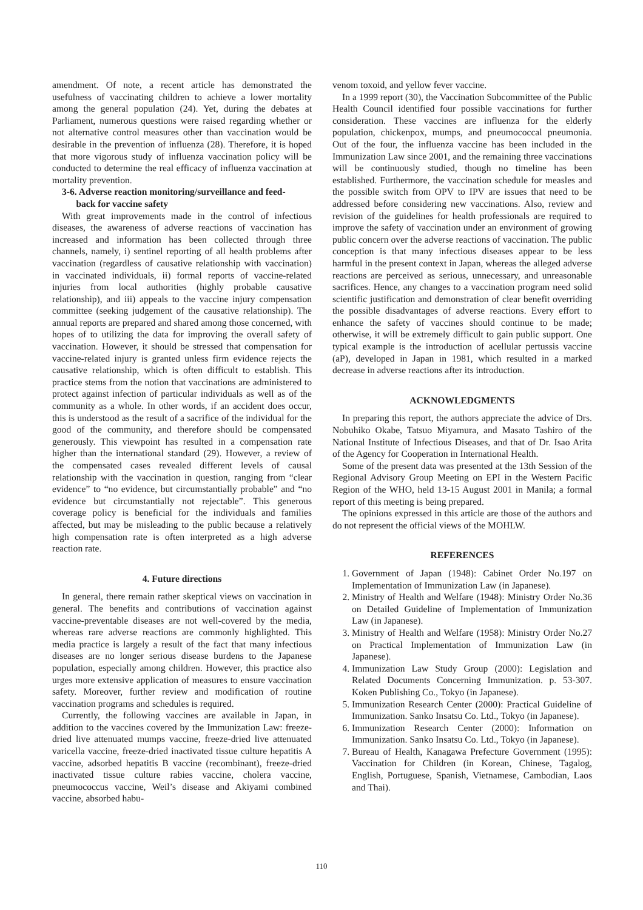amendment. Of note, a recent article has demonstrated the usefulness of vaccinating children to achieve a lower mortality among the general population (24). Yet, during the debates at Parliament, numerous questions were raised regarding whether or not alternative control measures other than vaccination would be desirable in the prevention of influenza (28). Therefore, it is hoped that more vigorous study of influenza vaccination policy will be conducted to determine the real efficacy of influenza vaccination at mortality prevention.
3-6. Adverse reaction monitoring/surveillance and feed-
back for vaccine safety
With great improvements made in the control of infectious diseases, the awareness of adverse reactions of vaccination has increased and information has been collected through three channels, namely, i) sentinel reporting of all health problems after vaccination (regardless of causative relationship with vaccination) in vaccinated individuals, ii) formal reports of vaccine-related injuries from local authorities (highly probable causative relationship), and iii) appeals to the vaccine injury compensation committee (seeking judgement of the causative relationship). The annual reports are prepared and shared among those concerned, with hopes of to utilizing the data for improving the overall safety of vaccination. However, it should be stressed that compensation for vaccine-related injury is granted unless firm evidence rejects the causative relationship, which is often difficult to establish. This practice stems from the notion that vaccinations are administered to protect against infection of particular individuals as well as of the community as a whole. In other words, if an accident does occur, this is understood as the result of a sacrifice of the individual for the good of the community, and therefore should be compensated generously. This viewpoint has resulted in a compensation rate higher than the international standard (29). However, a review of the compensated cases revealed different levels of causal relationship with the vaccination in question, ranging from “clear evidence” to “no evidence, but circumstantially probable” and “no evidence but circumstantially not rejectable”. This generous coverage policy is beneficial for the individuals and families affected, but may be misleading to the public because a relatively high compensation rate is often interpreted as a high adverse reaction rate.
4. Future directions
In general, there remain rather skeptical views on vaccination in general. The benefits and contributions of vaccination against vaccine-preventable diseases are not well-covered by the media, whereas rare adverse reactions are commonly highlighted. This media practice is largely a result of the fact that many infectious diseases are no longer serious disease burdens to the Japanese population, especially among children. However, this practice also urges more extensive application of measures to ensure vaccination safety. Moreover, further review and modification of routine vaccination programs and schedules is required.
Currently, the following vaccines are available in Japan, in addition to the vaccines covered by the Immunization Law: freeze-dried live attenuated mumps vaccine, freeze-dried live attenuated varicella vaccine, freeze-dried inactivated tissue culture hepatitis A vaccine, adsorbed hepatitis B vaccine (recombinant), freeze-dried inactivated tissue culture rabies vaccine, cholera vaccine, pneumococcus vaccine, Weil’s disease and Akiyami combined vaccine, absorbed habu-
venom toxoid, and yellow fever vaccine.
In a 1999 report (30), the Vaccination Subcommittee of the Public Health Council identified four possible vaccinations for further consideration. These vaccines are influenza for the elderly population, chickenpox, mumps, and pneumococcal pneumonia. Out of the four, the influenza vaccine has been included in the Immunization Law since 2001, and the remaining three vaccinations will be continuously studied, though no timeline has been established. Furthermore, the vaccination schedule for measles and the possible switch from OPV to IPV are issues that need to be addressed before considering new vaccinations. Also, review and revision of the guidelines for health professionals are required to improve the safety of vaccination under an environment of growing public concern over the adverse reactions of vaccination. The public conception is that many infectious diseases appear to be less harmful in the present context in Japan, whereas the alleged adverse reactions are perceived as serious, unnecessary, and unreasonable sacrifices. Hence, any changes to a vaccination program need solid scientific justification and demonstration of clear benefit overriding the possible disadvantages of adverse reactions. Every effort to enhance the safety of vaccines should continue to be made; otherwise, it will be extremely difficult to gain public support. One typical example is the introduction of acellular pertussis vaccine (aP), developed in Japan in 1981, which resulted in a marked decrease in adverse reactions after its introduction.
ACKNOWLEDGMENTS
In preparing this report, the authors appreciate the advice of Drs. Nobuhiko Okabe, Tatsuo Miyamura, and Masato Tashiro of the National Institute of Infectious Diseases, and that of Dr. Isao Arita of the Agency for Cooperation in International Health.
Some of the present data was presented at the 13th Session of the Regional Advisory Group Meeting on EPI in the Western Pacific Region of the WHO, held 13-15 August 2001 in Manila; a formal report of this meeting is being prepared.
The opinions expressed in this article are those of the authors and do not represent the official views of the MOHLW.
REFERENCES
1. Government of Japan (1948): Cabinet Order No.197 on Implementation of Immunization Law (in Japanese).
2. Ministry of Health and Welfare (1948): Ministry Order No.36 on Detailed Guideline of Implementation of Immunization Law (in Japanese).
3. Ministry of Health and Welfare (1958): Ministry Order No.27 on Practical Implementation of Immunization Law (in Japanese).
4. Immunization Law Study Group (2000): Legislation and Related Documents Concerning Immunization. p. 53-307. Koken Publishing Co., Tokyo (in Japanese).
5. Immunization Research Center (2000): Practical Guideline of Immunization. Sanko Insatsu Co. Ltd., Tokyo (in Japanese).
6. Immunization Research Center (2000): Information on Immunization. Sanko Insatsu Co. Ltd., Tokyo (in Japanese).
7. Bureau of Health, Kanagawa Prefecture Government (1995): Vaccination for Children (in Korean, Chinese, Tagalog, English, Portuguese, Spanish, Vietnamese, Cambodian, Laos and Thai).
110